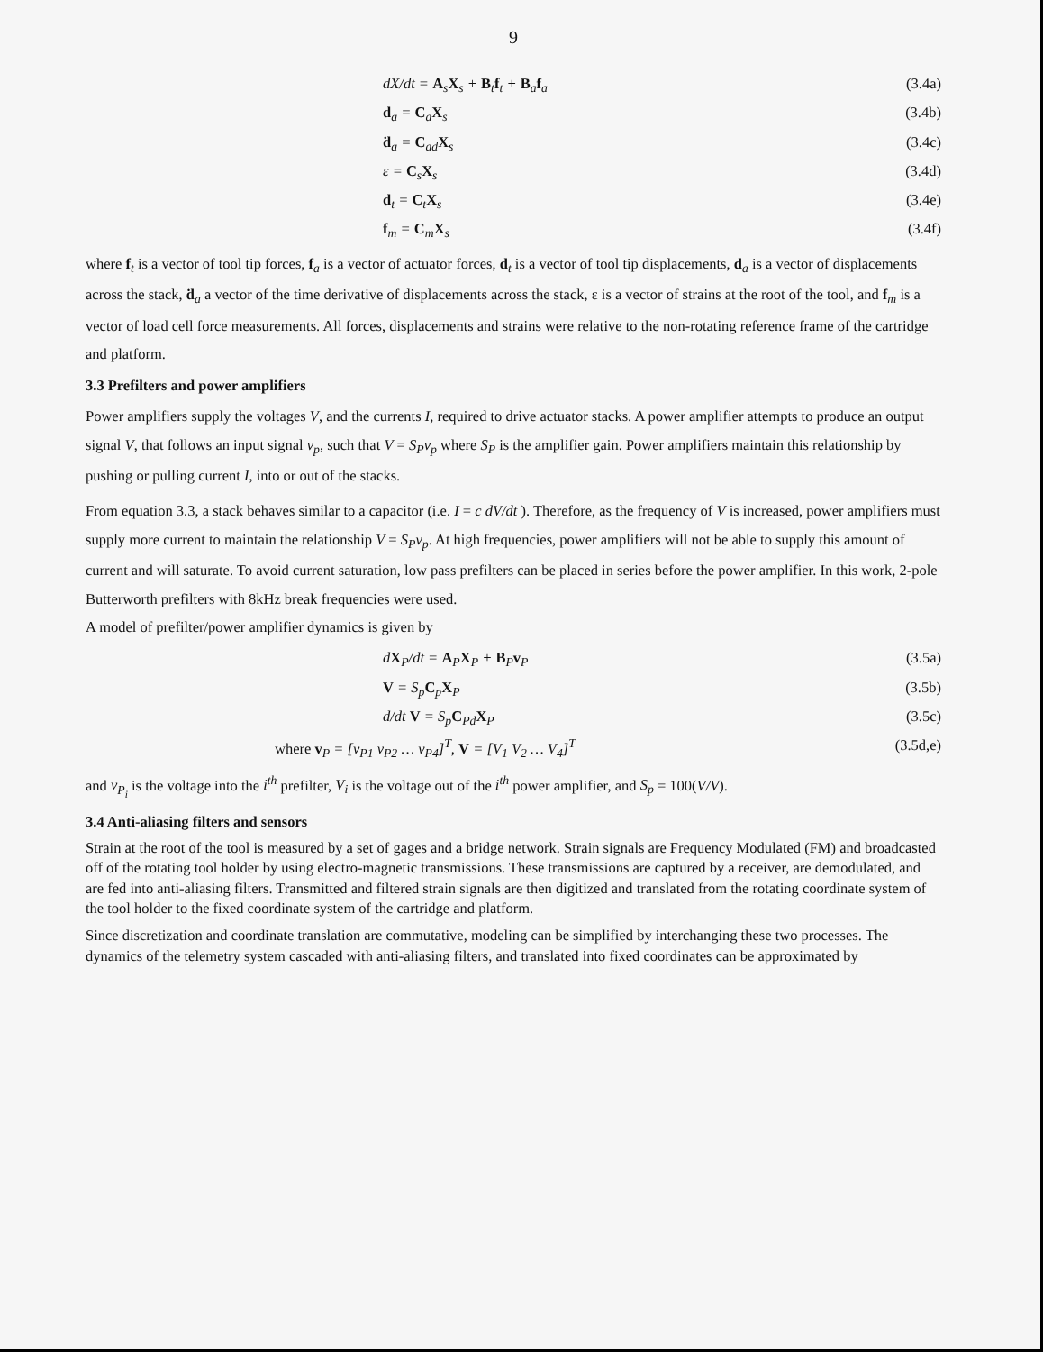9
dX/dt = A<sub>s</sub>X<sub>s</sub> + B<sub>t</sub>f<sub>t</sub> + B<sub>a</sub>f<sub>a</sub> (3.4a)
d<sub>a</sub> = C<sub>a</sub>X<sub>s</sub> (3.4b)
ḋ<sub>a</sub> = C<sub>ad</sub>X<sub>s</sub> (3.4c)
ε = C<sub>s</sub>X<sub>s</sub> (3.4d)
d<sub>t</sub> = C<sub>t</sub>X<sub>s</sub> (3.4e)
f<sub>m</sub> = C<sub>m</sub>X<sub>s</sub> (3.4f)
where f<sub>t</sub> is a vector of tool tip forces, f<sub>a</sub> is a vector of actuator forces, d<sub>t</sub> is a vector of tool tip displacements, d<sub>a</sub> is a vector of displacements across the stack, ḋ<sub>a</sub> a vector of the time derivative of displacements across the stack, ε is a vector of strains at the root of the tool, and f<sub>m</sub> is a vector of load cell force measurements. All forces, displacements and strains were relative to the non-rotating reference frame of the cartridge and platform.
3.3 Prefilters and power amplifiers
Power amplifiers supply the voltages V, and the currents I, required to drive actuator stacks. A power amplifier attempts to produce an output signal V, that follows an input signal v<sub>p</sub>, such that V = S<sub>P</sub>v<sub>p</sub> where S<sub>P</sub> is the amplifier gain. Power amplifiers maintain this relationship by pushing or pulling current I, into or out of the stacks.
From equation 3.3, a stack behaves similar to a capacitor (i.e. I = c dV/dt ). Therefore, as the frequency of V is increased, power amplifiers must supply more current to maintain the relationship V = S<sub>P</sub>v<sub>p</sub>. At high frequencies, power amplifiers will not be able to supply this amount of current and will saturate. To avoid current saturation, low pass prefilters can be placed in series before the power amplifier. In this work, 2-pole Butterworth prefilters with 8kHz break frequencies were used.
A model of prefilter/power amplifier dynamics is given by
dX<sub>P</sub>/dt = A<sub>P</sub>X<sub>P</sub> + B<sub>P</sub>v<sub>P</sub> (3.5a)
V = S<sub>p</sub>C<sub>p</sub>X<sub>P</sub> (3.5b)
d/dt V = S<sub>p</sub>C<sub>Pd</sub>X<sub>P</sub> (3.5c)
where v<sub>P</sub> = [v<sub>P1</sub> v<sub>P2</sub> … v<sub>P4</sub>]<sup>T</sup>, V = [V<sub>1</sub> V<sub>2</sub> … V<sub>4</sub>]<sup>T</sup> (3.5d,e)
and v<sub>P<sub>i</sub></sub> is the voltage into the i<sup>th</sup> prefilter, V<sub>i</sub> is the voltage out of the i<sup>th</sup> power amplifier, and S<sub>p</sub> = 100(V/V).
3.4 Anti-aliasing filters and sensors
Strain at the root of the tool is measured by a set of gages and a bridge network. Strain signals are Frequency Modulated (FM) and broadcasted off of the rotating tool holder by using electro-magnetic transmissions. These transmissions are captured by a receiver, are demodulated, and are fed into anti-aliasing filters. Transmitted and filtered strain signals are then digitized and translated from the rotating coordinate system of the tool holder to the fixed coordinate system of the cartridge and platform.
Since discretization and coordinate translation are commutative, modeling can be simplified by interchanging these two processes. The dynamics of the telemetry system cascaded with anti-aliasing filters, and translated into fixed coordinates can be approximated by